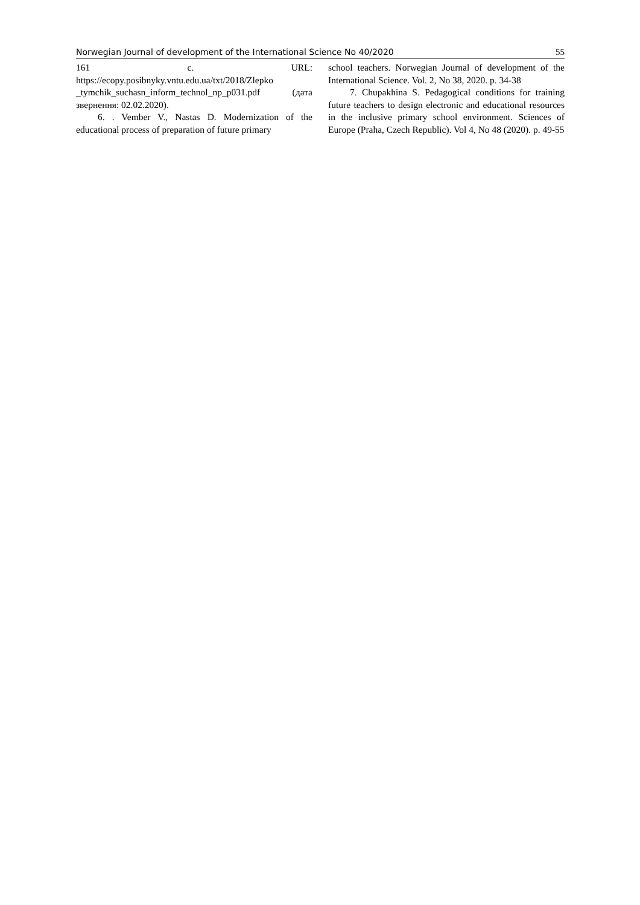Norwegian Journal of development of the International Science No 40/2020 55
161 с. URL:
https://ecopy.posibnyky.vntu.edu.ua/txt/2018/Zlepko _tymchik_suchasn_inform_technol_np_p031.pdf (дата звернення: 02.02.2020).
6. . Vember V., Nastas D. Modernization of the educational process of preparation of future primary
school teachers. Norwegian Journal of development of the International Science. Vol. 2, No 38, 2020. p. 34-38
7. Chupakhina S. Pedagogical conditions for training future teachers to design electronic and educational resources in the inclusive primary school environment. Sciences of Europe (Praha, Czech Republic). Vol 4, No 48 (2020). p. 49-55